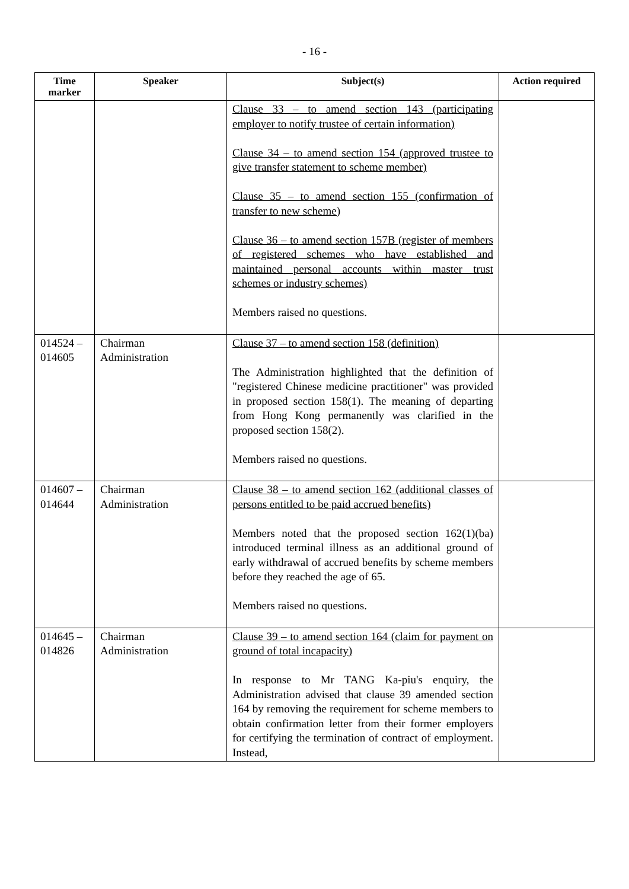- 16 -
| Time marker | Speaker | Subject(s) | Action required |
| --- | --- | --- | --- |
| | | Clause 33 – to amend section 143 (participating employer to notify trustee of certain information) Clause 34 – to amend section 154 (approved trustee to give transfer statement to scheme member) Clause 35 – to amend section 155 (confirmation of transfer to new scheme) Clause 36 – to amend section 157B (register of members of registered schemes who have established and maintained personal accounts within master trust schemes or industry schemes) Members raised no questions. | |
| 014524 – 014605 | Chairman Administration | Clause 37 – to amend section 158 (definition) The Administration highlighted that the definition of "registered Chinese medicine practitioner" was provided in proposed section 158(1). The meaning of departing from Hong Kong permanently was clarified in the proposed section 158(2). Members raised no questions. | |
| 014607 – 014644 | Chairman Administration | Clause 38 – to amend section 162 (additional classes of persons entitled to be paid accrued benefits) Members noted that the proposed section 162(1)(ba) introduced terminal illness as an additional ground of early withdrawal of accrued benefits by scheme members before they reached the age of 65. Members raised no questions. | |
| 014645 – 014826 | Chairman Administration | Clause 39 – to amend section 164 (claim for payment on ground of total incapacity) In response to Mr TANG Ka-piu's enquiry, the Administration advised that clause 39 amended section 164 by removing the requirement for scheme members to obtain confirmation letter from their former employers for certifying the termination of contract of employment. Instead, | |